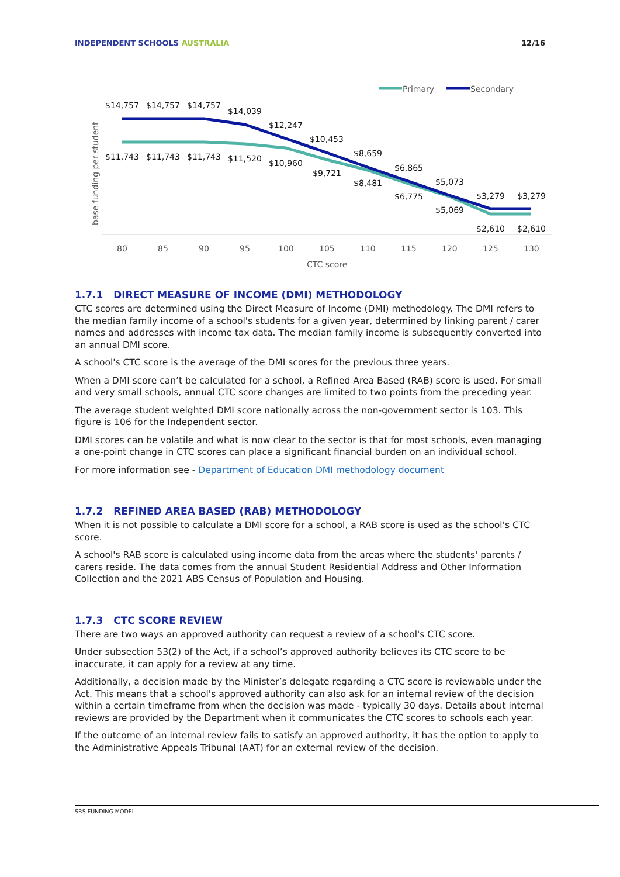INDEPENDENT SCHOOLS AUSTRALIA 12/16
Primary
Secondary
base funding per student
$14,757
$14,757
$14,757
$14,039
$12,247
$10,453
$8,659
$6,865
$5,073
$3,279
$3,279
$11,743
$11,743
$11,743
$11,520
$10,960
$9,721
$8,481
$6,775
$5,069
$2,610
$2,610
80
85
90
95
100
105
110
115
120
125
130
CTC score
1.7.1 DIRECT MEASURE OF INCOME (DMI) METHODOLOGY
CTC scores are determined using the Direct Measure of Income (DMI) methodology. The DMI refers to the median family income of a school's students for a given year, determined by linking parent / carer names and addresses with income tax data. The median family income is subsequently converted into an annual DMI score.
A school's CTC score is the average of the DMI scores for the previous three years.
When a DMI score can’t be calculated for a school, a Refined Area Based (RAB) score is used. For small and very small schools, annual CTC score changes are limited to two points from the preceding year.
The average student weighted DMI score nationally across the non-government sector is 103. This figure is 106 for the Independent sector.
DMI scores can be volatile and what is now clear to the sector is that for most schools, even managing a one-point change in CTC scores can place a significant financial burden on an individual school.
For more information see - Department of Education DMI methodology document
1.7.2 REFINED AREA BASED (RAB) METHODOLOGY
When it is not possible to calculate a DMI score for a school, a RAB score is used as the school's CTC score.
A school's RAB score is calculated using income data from the areas where the students' parents / carers reside. The data comes from the annual Student Residential Address and Other Information Collection and the 2021 ABS Census of Population and Housing.
1.7.3 CTC SCORE REVIEW
There are two ways an approved authority can request a review of a school's CTC score.
Under subsection 53(2) of the Act, if a school’s approved authority believes its CTC score to be inaccurate, it can apply for a review at any time.
Additionally, a decision made by the Minister’s delegate regarding a CTC score is reviewable under the Act. This means that a school's approved authority can also ask for an internal review of the decision within a certain timeframe from when the decision was made - typically 30 days. Details about internal reviews are provided by the Department when it communicates the CTC scores to schools each year.
If the outcome of an internal review fails to satisfy an approved authority, it has the option to apply to the Administrative Appeals Tribunal (AAT) for an external review of the decision.
SRS FUNDING MODEL